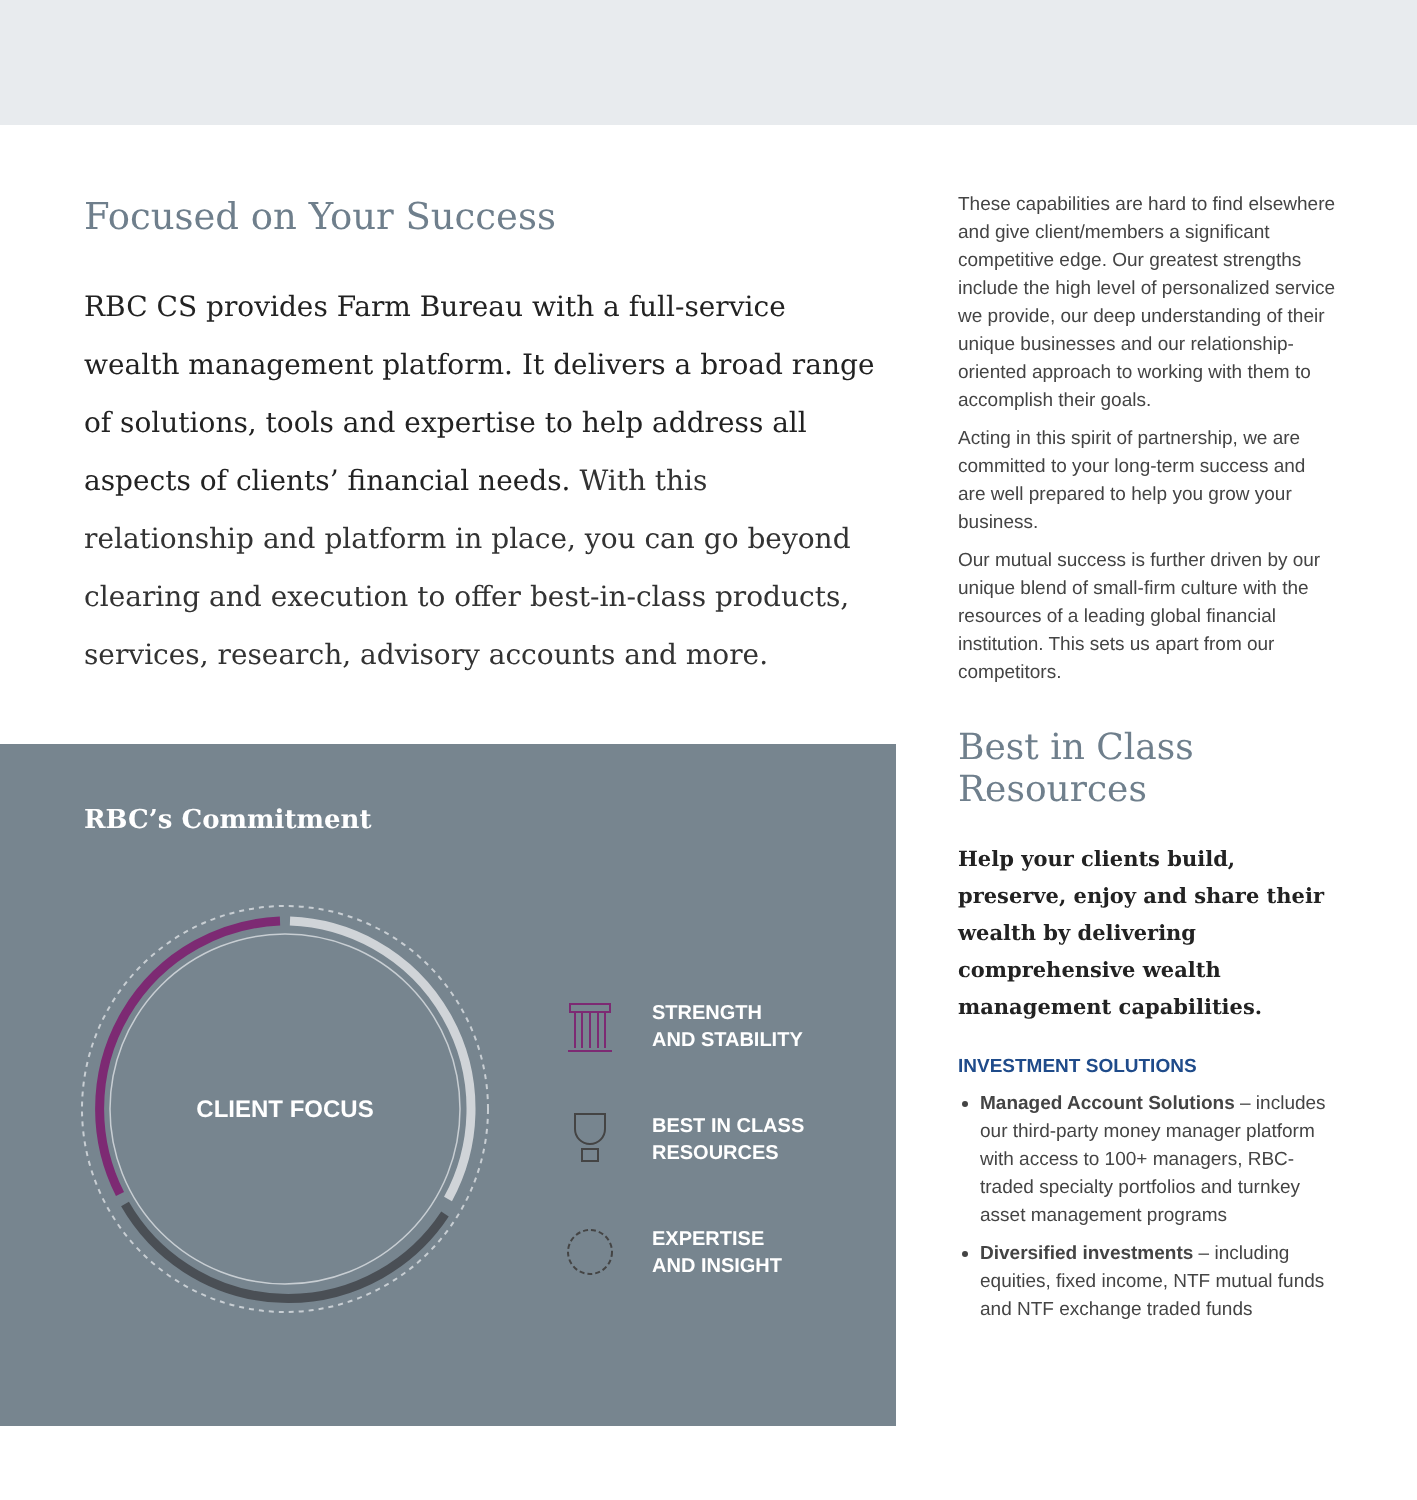Focused on Your Success
RBC CS provides Farm Bureau with a full-service wealth management platform. It delivers a broad range of solutions, tools and expertise to help address all aspects of clients’ financial needs. With this relationship and platform in place, you can go beyond clearing and execution to offer best-in-class products, services, research, advisory accounts and more.
RBC’s Commitment
CLIENT FOCUS
STRENGTH
AND STABILITY
BEST IN CLASS
RESOURCES
EXPERTISE
AND INSIGHT
These capabilities are hard to find elsewhere and give client/members a significant competitive edge. Our greatest strengths include the high level of personalized service we provide, our deep understanding of their unique businesses and our relationship-oriented approach to working with them to accomplish their goals.
Acting in this spirit of partnership, we are committed to your long-term success and are well prepared to help you grow your business.
Our mutual success is further driven by our unique blend of small-firm culture with the resources of a leading global financial institution. This sets us apart from our competitors.
Best in Class Resources
Help your clients build, preserve, enjoy and share their wealth by delivering comprehensive wealth management capabilities.
INVESTMENT SOLUTIONS
Managed Account Solutions – includes our third-party money manager platform with access to 100+ managers, RBC-traded specialty portfolios and turnkey asset management programs
Diversified investments – including equities, fixed income, NTF mutual funds and NTF exchange traded funds